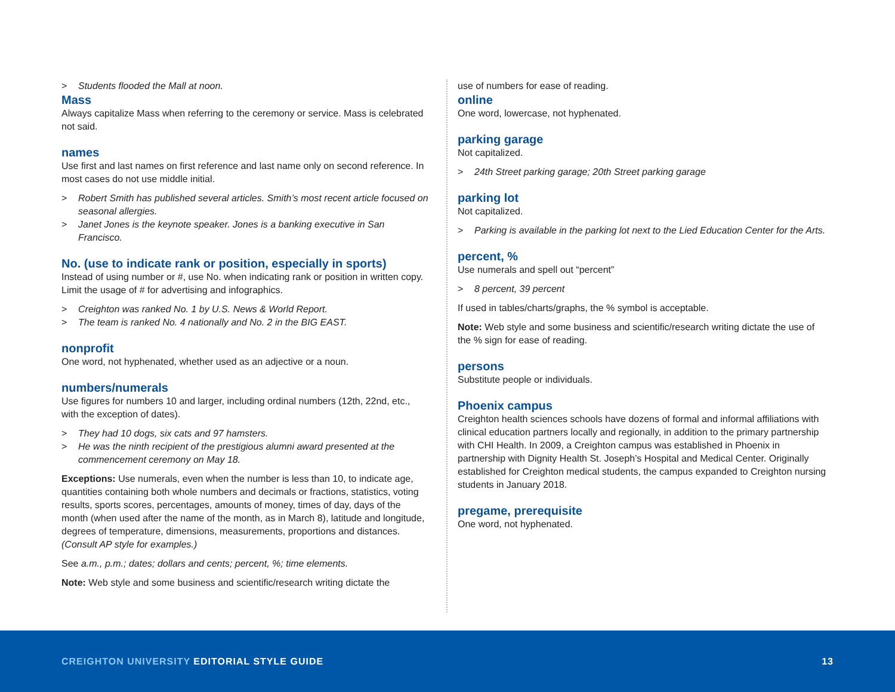> Students flooded the Mall at noon.
Mass
Always capitalize Mass when referring to the ceremony or service. Mass is celebrated not said.
names
Use first and last names on first reference and last name only on second reference. In most cases do not use middle initial.
> Robert Smith has published several articles. Smith’s most recent article focused on seasonal allergies.
> Janet Jones is the keynote speaker. Jones is a banking executive in San Francisco.
No. (use to indicate rank or position, especially in sports)
Instead of using number or #, use No. when indicating rank or position in written copy. Limit the usage of # for advertising and infographics.
> Creighton was ranked No. 1 by U.S. News & World Report.
> The team is ranked No. 4 nationally and No. 2 in the BIG EAST.
nonprofit
One word, not hyphenated, whether used as an adjective or a noun.
numbers/numerals
Use figures for numbers 10 and larger, including ordinal numbers (12th, 22nd, etc., with the exception of dates).
> They had 10 dogs, six cats and 97 hamsters.
> He was the ninth recipient of the prestigious alumni award presented at the commencement ceremony on May 18.
Exceptions: Use numerals, even when the number is less than 10, to indicate age, quantities containing both whole numbers and decimals or fractions, statistics, voting results, sports scores, percentages, amounts of money, times of day, days of the month (when used after the name of the month, as in March 8), latitude and longitude, degrees of temperature, dimensions, measurements, proportions and distances. (Consult AP style for examples.)
See a.m., p.m.; dates; dollars and cents; percent, %; time elements.
Note: Web style and some business and scientific/research writing dictate the
use of numbers for ease of reading.
online
One word, lowercase, not hyphenated.
parking garage
Not capitalized.
> 24th Street parking garage; 20th Street parking garage
parking lot
Not capitalized.
> Parking is available in the parking lot next to the Lied Education Center for the Arts.
percent, %
Use numerals and spell out “percent”
> 8 percent, 39 percent
If used in tables/charts/graphs, the % symbol is acceptable.
Note: Web style and some business and scientific/research writing dictate the use of the % sign for ease of reading.
persons
Substitute people or individuals.
Phoenix campus
Creighton health sciences schools have dozens of formal and informal affiliations with clinical education partners locally and regionally, in addition to the primary partnership with CHI Health. In 2009, a Creighton campus was established in Phoenix in partnership with Dignity Health St. Joseph’s Hospital and Medical Center. Originally established for Creighton medical students, the campus expanded to Creighton nursing students in January 2018.
pregame, prerequisite
One word, not hyphenated.
CREIGHTON UNIVERSITY EDITORIAL STYLE GUIDE
13